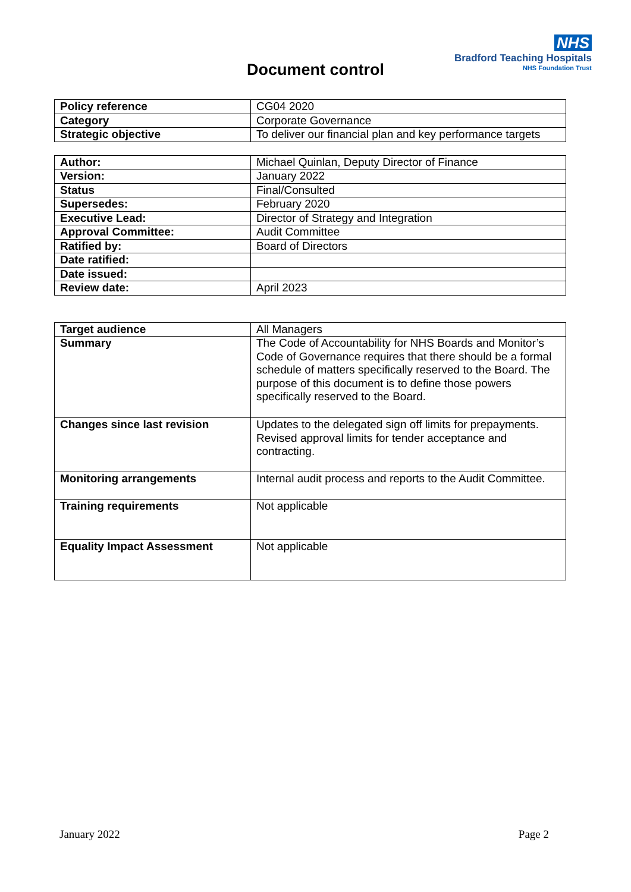NHS
Bradford Teaching Hospitals
NHS Foundation Trust
Document control
| Policy reference | CG04 2020 |
| Category | Corporate Governance |
| Strategic objective | To deliver our financial plan and key performance targets |
| Author: | Michael Quinlan, Deputy Director of Finance |
| Version: | January 2022 |
| Status | Final/Consulted |
| Supersedes: | February 2020 |
| Executive Lead: | Director of Strategy and Integration |
| Approval Committee: | Audit Committee |
| Ratified by: | Board of Directors |
| Date ratified: | |
| Date issued: | |
| Review date: | April 2023 |
| Target audience | All Managers |
| Summary | The Code of Accountability for NHS Boards and Monitor’s Code of Governance requires that there should be a formal schedule of matters specifically reserved to the Board. The purpose of this document is to define those powers specifically reserved to the Board. |
| Changes since last revision | Updates to the delegated sign off limits for prepayments. Revised approval limits for tender acceptance and contracting. |
| Monitoring arrangements | Internal audit process and reports to the Audit Committee. |
| Training requirements | Not applicable |
| Equality Impact Assessment | Not applicable |
January 2022 Page 2